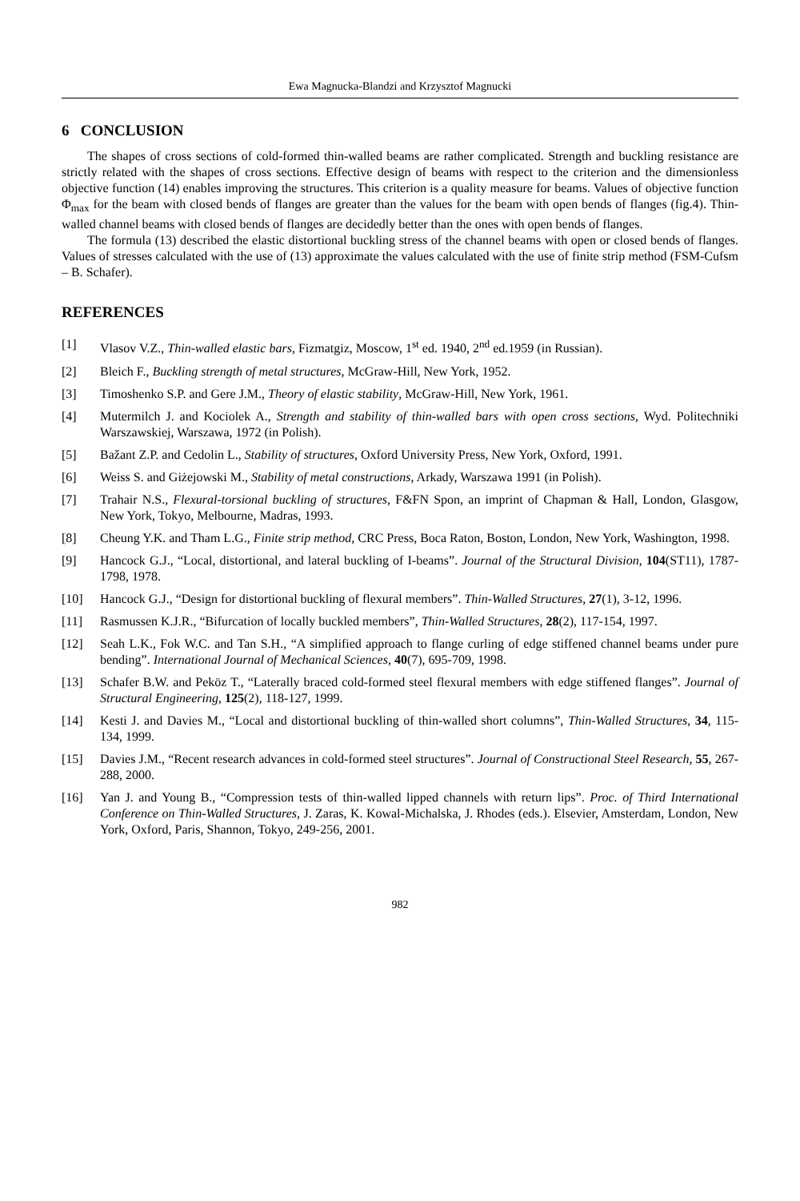Ewa Magnucka-Blandzi and Krzysztof Magnucki
6 CONCLUSION
The shapes of cross sections of cold-formed thin-walled beams are rather complicated. Strength and buckling resistance are strictly related with the shapes of cross sections. Effective design of beams with respect to the criterion and the dimensionless objective function (14) enables improving the structures. This criterion is a quality measure for beams. Values of objective function Φ<sub>max</sub> for the beam with closed bends of flanges are greater than the values for the beam with open bends of flanges (fig.4). Thin-walled channel beams with closed bends of flanges are decidedly better than the ones with open bends of flanges.
The formula (13) described the elastic distortional buckling stress of the channel beams with open or closed bends of flanges. Values of stresses calculated with the use of (13) approximate the values calculated with the use of finite strip method (FSM-Cufsm – B. Schafer).
REFERENCES
[1] Vlasov V.Z., Thin-walled elastic bars, Fizmatgiz, Moscow, 1<sup>st</sup> ed. 1940, 2<sup>nd</sup> ed.1959 (in Russian).
[2] Bleich F., Buckling strength of metal structures, McGraw-Hill, New York, 1952.
[3] Timoshenko S.P. and Gere J.M., Theory of elastic stability, McGraw-Hill, New York, 1961.
[4] Mutermilch J. and Kociolek A., Strength and stability of thin-walled bars with open cross sections, Wyd. Politechniki Warszawskiej, Warszawa, 1972 (in Polish).
[5] Bažant Z.P. and Cedolin L., Stability of structures, Oxford University Press, New York, Oxford, 1991.
[6] Weiss S. and Giżejowski M., Stability of metal constructions, Arkady, Warszawa 1991 (in Polish).
[7] Trahair N.S., Flexural-torsional buckling of structures, F&FN Spon, an imprint of Chapman & Hall, London, Glasgow, New York, Tokyo, Melbourne, Madras, 1993.
[8] Cheung Y.K. and Tham L.G., Finite strip method, CRC Press, Boca Raton, Boston, London, New York, Washington, 1998.
[9] Hancock G.J., “Local, distortional, and lateral buckling of I-beams”. Journal of the Structural Division, 104(ST11), 1787-1798, 1978.
[10] Hancock G.J., “Design for distortional buckling of flexural members”. Thin-Walled Structures, 27(1), 3-12, 1996.
[11] Rasmussen K.J.R., “Bifurcation of locally buckled members”, Thin-Walled Structures, 28(2), 117-154, 1997.
[12] Seah L.K., Fok W.C. and Tan S.H., “A simplified approach to flange curling of edge stiffened channel beams under pure bending”. International Journal of Mechanical Sciences, 40(7), 695-709, 1998.
[13] Schafer B.W. and Peköz T., “Laterally braced cold-formed steel flexural members with edge stiffened flanges”. Journal of Structural Engineering, 125(2), 118-127, 1999.
[14] Kesti J. and Davies M., “Local and distortional buckling of thin-walled short columns”, Thin-Walled Structures, 34, 115-134, 1999.
[15] Davies J.M., “Recent research advances in cold-formed steel structures”. Journal of Constructional Steel Research, 55, 267-288, 2000.
[16] Yan J. and Young B., “Compression tests of thin-walled lipped channels with return lips”. Proc. of Third International Conference on Thin-Walled Structures, J. Zaras, K. Kowal-Michalska, J. Rhodes (eds.). Elsevier, Amsterdam, London, New York, Oxford, Paris, Shannon, Tokyo, 249-256, 2001.
982